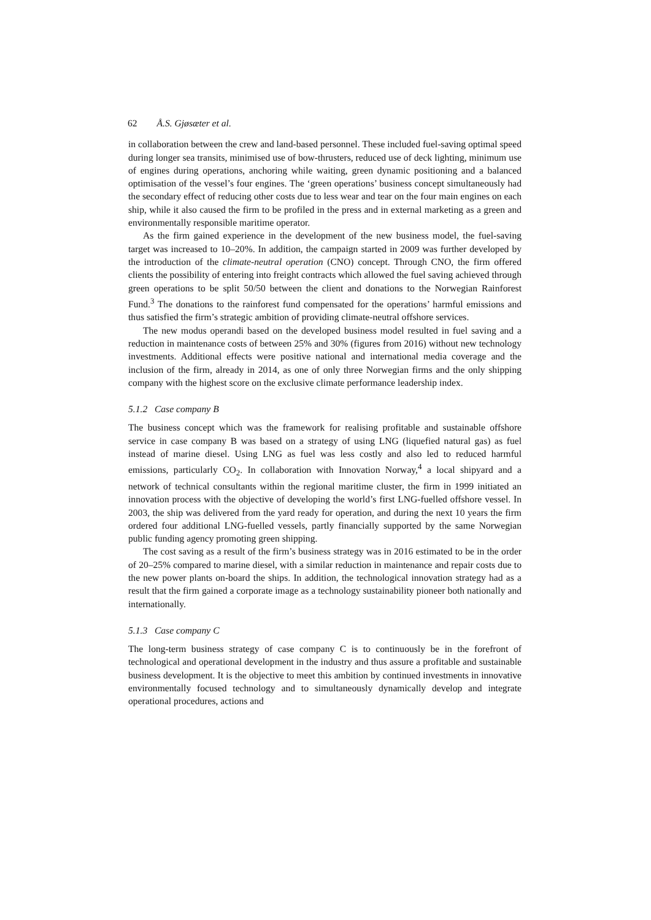62 Å.S. Gjøsæter et al.
in collaboration between the crew and land-based personnel. These included fuel-saving optimal speed during longer sea transits, minimised use of bow-thrusters, reduced use of deck lighting, minimum use of engines during operations, anchoring while waiting, green dynamic positioning and a balanced optimisation of the vessel’s four engines. The ‘green operations’ business concept simultaneously had the secondary effect of reducing other costs due to less wear and tear on the four main engines on each ship, while it also caused the firm to be profiled in the press and in external marketing as a green and environmentally responsible maritime operator.
As the firm gained experience in the development of the new business model, the fuel-saving target was increased to 10–20%. In addition, the campaign started in 2009 was further developed by the introduction of the climate-neutral operation (CNO) concept. Through CNO, the firm offered clients the possibility of entering into freight contracts which allowed the fuel saving achieved through green operations to be split 50/50 between the client and donations to the Norwegian Rainforest Fund.<sup>3</sup> The donations to the rainforest fund compensated for the operations’ harmful emissions and thus satisfied the firm’s strategic ambition of providing climate-neutral offshore services.
The new modus operandi based on the developed business model resulted in fuel saving and a reduction in maintenance costs of between 25% and 30% (figures from 2016) without new technology investments. Additional effects were positive national and international media coverage and the inclusion of the firm, already in 2014, as one of only three Norwegian firms and the only shipping company with the highest score on the exclusive climate performance leadership index.
5.1.2 Case company B
The business concept which was the framework for realising profitable and sustainable offshore service in case company B was based on a strategy of using LNG (liquefied natural gas) as fuel instead of marine diesel. Using LNG as fuel was less costly and also led to reduced harmful emissions, particularly CO<sub>2</sub>. In collaboration with Innovation Norway,<sup>4</sup> a local shipyard and a network of technical consultants within the regional maritime cluster, the firm in 1999 initiated an innovation process with the objective of developing the world’s first LNG-fuelled offshore vessel. In 2003, the ship was delivered from the yard ready for operation, and during the next 10 years the firm ordered four additional LNG-fuelled vessels, partly financially supported by the same Norwegian public funding agency promoting green shipping.
The cost saving as a result of the firm’s business strategy was in 2016 estimated to be in the order of 20–25% compared to marine diesel, with a similar reduction in maintenance and repair costs due to the new power plants on-board the ships. In addition, the technological innovation strategy had as a result that the firm gained a corporate image as a technology sustainability pioneer both nationally and internationally.
5.1.3 Case company C
The long-term business strategy of case company C is to continuously be in the forefront of technological and operational development in the industry and thus assure a profitable and sustainable business development. It is the objective to meet this ambition by continued investments in innovative environmentally focused technology and to simultaneously dynamically develop and integrate operational procedures, actions and